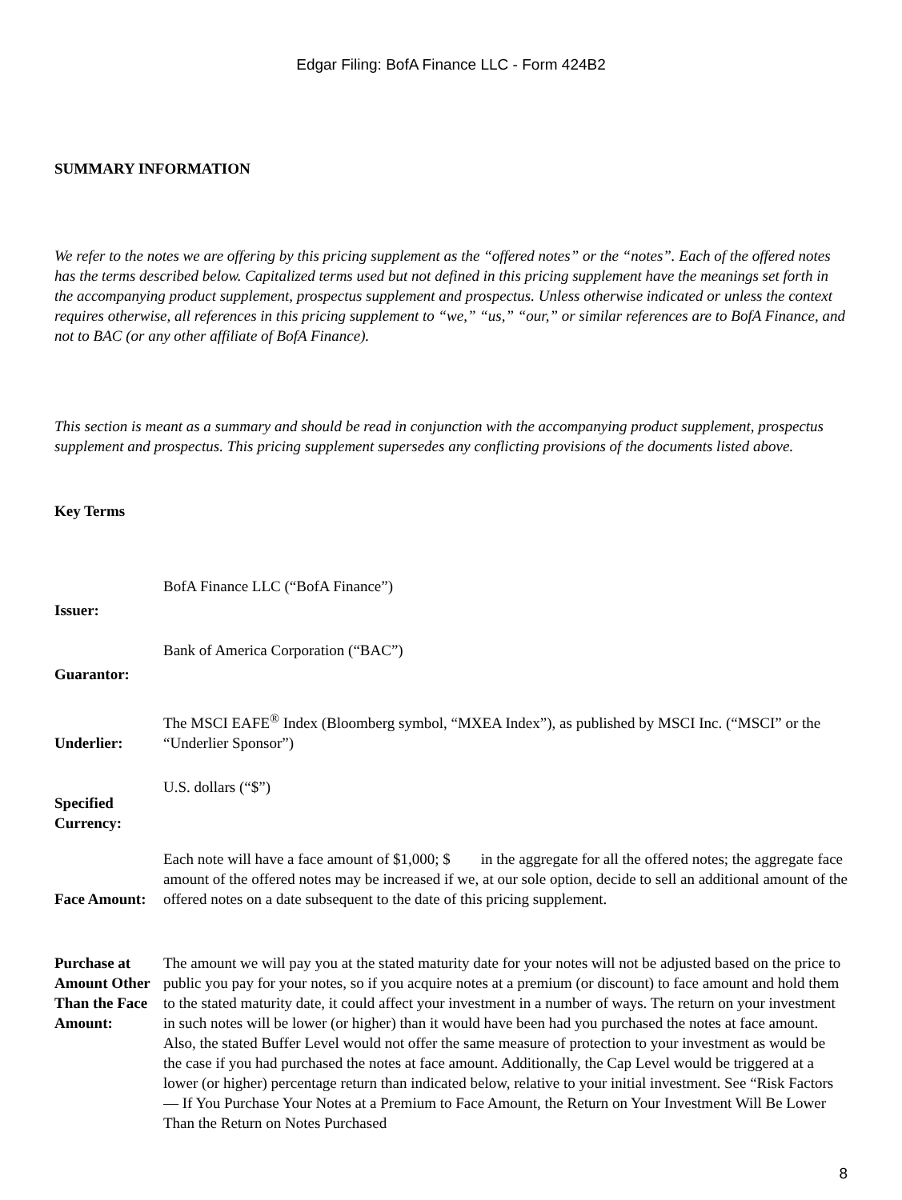Edgar Filing: BofA Finance LLC - Form 424B2
SUMMARY INFORMATION
We refer to the notes we are offering by this pricing supplement as the “offered notes” or the “notes”. Each of the offered notes has the terms described below. Capitalized terms used but not defined in this pricing supplement have the meanings set forth in the accompanying product supplement, prospectus supplement and prospectus. Unless otherwise indicated or unless the context requires otherwise, all references in this pricing supplement to “we,” “us,” “our,” or similar references are to BofA Finance, and not to BAC (or any other affiliate of BofA Finance).
This section is meant as a summary and should be read in conjunction with the accompanying product supplement, prospectus supplement and prospectus. This pricing supplement supersedes any conflicting provisions of the documents listed above.
Key Terms
| Issuer: | BofA Finance LLC (“BofA Finance”) |
| Guarantor: | Bank of America Corporation (“BAC”) |
| Underlier: | The MSCI EAFE<sup>®</sup> Index (Bloomberg symbol, “MXEA Index”), as published by MSCI Inc. (“MSCI” or the “Underlier Sponsor”) |
| Specified Currency: | U.S. dollars (“$”) |
| Face Amount: | Each note will have a face amount of $1,000; $ in the aggregate for all the offered notes; the aggregate face amount of the offered notes may be increased if we, at our sole option, decide to sell an additional amount of the offered notes on a date subsequent to the date of this pricing supplement. |
| Purchase at Amount Other Than the Face Amount: | The amount we will pay you at the stated maturity date for your notes will not be adjusted based on the price to public you pay for your notes, so if you acquire notes at a premium (or discount) to face amount and hold them to the stated maturity date, it could affect your investment in a number of ways. The return on your investment in such notes will be lower (or higher) than it would have been had you purchased the notes at face amount. Also, the stated Buffer Level would not offer the same measure of protection to your investment as would be the case if you had purchased the notes at face amount. Additionally, the Cap Level would be triggered at a lower (or higher) percentage return than indicated below, relative to your initial investment. See “Risk Factors — If You Purchase Your Notes at a Premium to Face Amount, the Return on Your Investment Will Be Lower Than the Return on Notes Purchased |
8